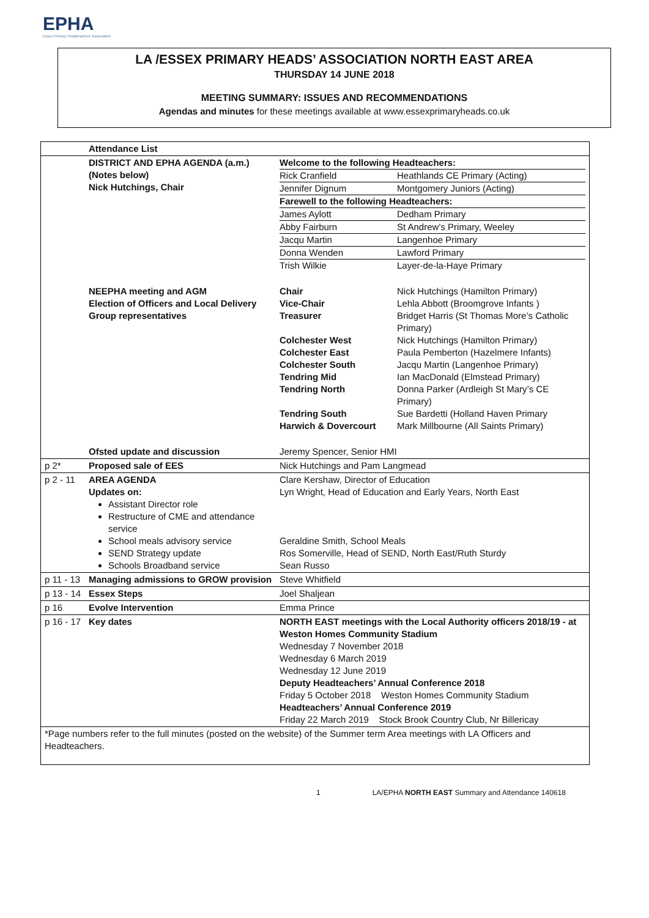EPHA
Essex Primary Headteachers' Association
LA /ESSEX PRIMARY HEADS’ ASSOCIATION NORTH EAST AREA
THURSDAY 14 JUNE 2018
MEETING SUMMARY: ISSUES AND RECOMMENDATIONS
Agendas and minutes for these meetings available at www.essexprimaryheads.co.uk
| | Attendance List | | |
| | DISTRICT AND EPHA AGENDA (a.m.) (Notes below) Nick Hutchings, Chair | Welcome to the following Headteachers: / Rick Cranfield / Heathlands CE Primary (Acting) / / Jennifer Dignum / Montgomery Juniors (Acting) / / Farewell to the following Headteachers: / / / James Aylott / Dedham Primary / / Abby Fairburn / St Andrew’s Primary, Weeley / / Jacqu Martin / Langenhoe Primary / / Donna Wenden / Lawford Primary / / Trish Wilkie / Layer-de-la-Haye Primary / | |
| | NEEPHA meeting and AGM Election of Officers and Local Delivery Group representatives | Chair Vice-Chair Treasurer Colchester West Colchester East Colchester South Tendring Mid Tendring North Tendring South Harwich & Dovercourt | Nick Hutchings (Hamilton Primary) Lehla Abbott (Broomgrove Infants ) Bridget Harris (St Thomas More’s Catholic Primary) Nick Hutchings (Hamilton Primary) Paula Pemberton (Hazelmere Infants) Jacqu Martin (Langenhoe Primary) Ian MacDonald (Elmstead Primary) Donna Parker (Ardleigh St Mary’s CE Primary) Sue Bardetti (Holland Haven Primary Mark Millbourne (All Saints Primary) |
| | Ofsted update and discussion | Jeremy Spencer, Senior HMI | |
| p 2* | Proposed sale of EES | Nick Hutchings and Pam Langmead | |
| p 2 - 11 | AREA AGENDA Updates on: Assistant Director role Restructure of CME and attendance service School meals advisory service SEND Strategy update Schools Broadband service | Clare Kershaw, Director of Education Lyn Wright, Head of Education and Early Years, North East Geraldine Smith, School Meals Ros Somerville, Head of SEND, North East/Ruth Sturdy Sean Russo | |
| p 11 - 13 | Managing admissions to GROW provision | Steve Whitfield | |
| p 13 - 14 | Essex Steps | Joel Shaljean | |
| p 16 | Evolve Intervention | Emma Prince | |
| p 16 - 17 | Key dates | NORTH EAST meetings with the Local Authority officers 2018/19 - at Weston Homes Community Stadium Wednesday 7 November 2018 Wednesday 6 March 2019 Wednesday 12 June 2019 Deputy Headteachers’ Annual Conference 2018 Friday 5 October 2018 Weston Homes Community Stadium Headteachers’ Annual Conference 2019 Friday 22 March 2019 Stock Brook Country Club, Nr Billericay | |
| *Page numbers refer to the full minutes (posted on the website) of the Summer term Area meetings with LA Officers and Headteachers. | | | |
1 LA/EPHA NORTH EAST Summary and Attendance 140618